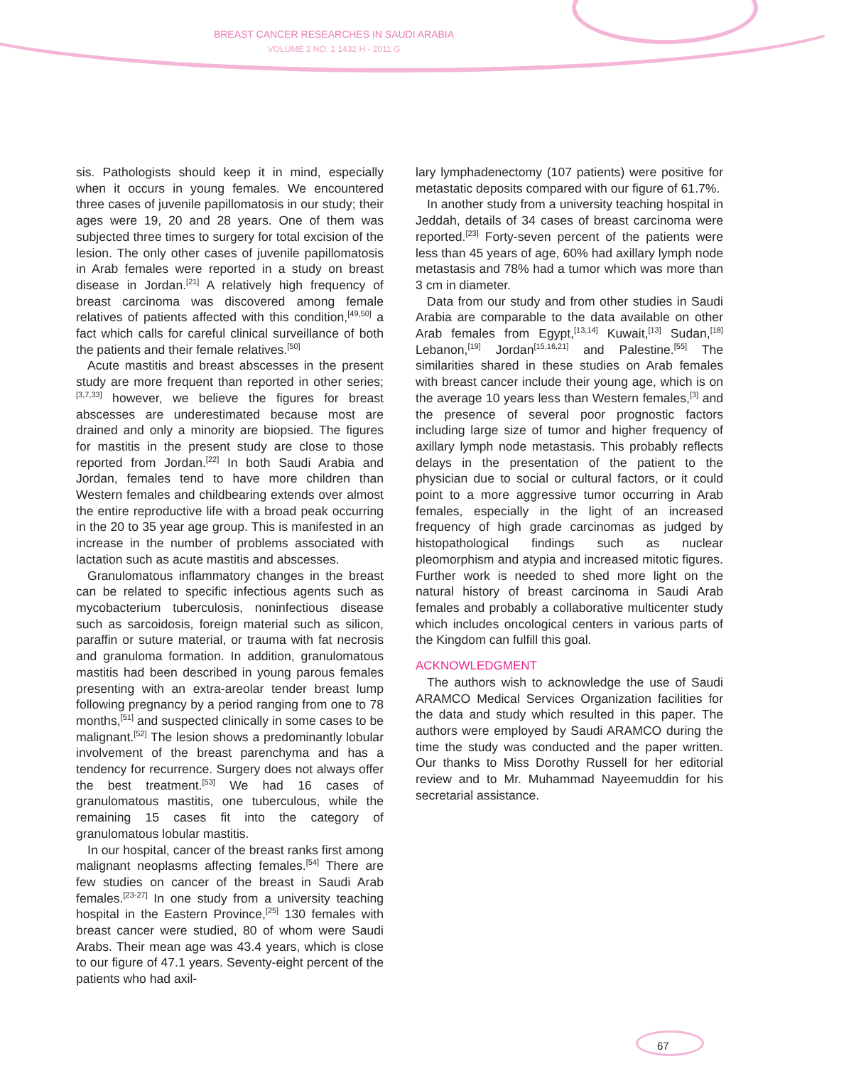BREAST CANCER RESEARCHES IN SAUDI ARABIA
VOLUME 2 NO. 1 1432 H - 2011 G
sis. Pathologists should keep it in mind, especially when it occurs in young females. We encountered three cases of juvenile papillomatosis in our study; their ages were 19, 20 and 28 years. One of them was subjected three times to surgery for total excision of the lesion. The only other cases of juvenile papillomatosis in Arab females were reported in a study on breast disease in Jordan.<sup>[21]</sup> A relatively high frequency of breast carcinoma was discovered among female relatives of patients affected with this condition,<sup>[49,50]</sup> a fact which calls for careful clinical surveillance of both the patients and their female relatives.<sup>[50]</sup>
Acute mastitis and breast abscesses in the present study are more frequent than reported in other series;<sup>[3,7,33]</sup> however, we believe the figures for breast abscesses are underestimated because most are drained and only a minority are biopsied. The figures for mastitis in the present study are close to those reported from Jordan.<sup>[22]</sup> In both Saudi Arabia and Jordan, females tend to have more children than Western females and childbearing extends over almost the entire reproductive life with a broad peak occurring in the 20 to 35 year age group. This is manifested in an increase in the number of problems associated with lactation such as acute mastitis and abscesses.
Granulomatous inflammatory changes in the breast can be related to specific infectious agents such as mycobacterium tuberculosis, noninfectious disease such as sarcoidosis, foreign material such as silicon, paraffin or suture material, or trauma with fat necrosis and granuloma formation. In addition, granulomatous mastitis had been described in young parous females presenting with an extra-areolar tender breast lump following pregnancy by a period ranging from one to 78 months,<sup>[51]</sup> and suspected clinically in some cases to be malignant.<sup>[52]</sup> The lesion shows a predominantly lobular involvement of the breast parenchyma and has a tendency for recurrence. Surgery does not always offer the best treatment.<sup>[53]</sup> We had 16 cases of granulomatous mastitis, one tuberculous, while the remaining 15 cases fit into the category of granulomatous lobular mastitis.
In our hospital, cancer of the breast ranks first among malignant neoplasms affecting females.<sup>[54]</sup> There are few studies on cancer of the breast in Saudi Arab females.<sup>[23-27]</sup> In one study from a university teaching hospital in the Eastern Province,<sup>[25]</sup> 130 females with breast cancer were studied, 80 of whom were Saudi Arabs. Their mean age was 43.4 years, which is close to our figure of 47.1 years. Seventy-eight percent of the patients who had axil-
lary lymphadenectomy (107 patients) were positive for metastatic deposits compared with our figure of 61.7%.
In another study from a university teaching hospital in Jeddah, details of 34 cases of breast carcinoma were reported.<sup>[23]</sup> Forty-seven percent of the patients were less than 45 years of age, 60% had axillary lymph node metastasis and 78% had a tumor which was more than 3 cm in diameter.
Data from our study and from other studies in Saudi Arabia are comparable to the data available on other Arab females from Egypt,<sup>[13,14]</sup> Kuwait,<sup>[13]</sup> Sudan,<sup>[18]</sup> Lebanon,<sup>[19]</sup> Jordan<sup>[15,16,21]</sup> and Palestine.<sup>[55]</sup> The similarities shared in these studies on Arab females with breast cancer include their young age, which is on the average 10 years less than Western females,<sup>[3]</sup> and the presence of several poor prognostic factors including large size of tumor and higher frequency of axillary lymph node metastasis. This probably reflects delays in the presentation of the patient to the physician due to social or cultural factors, or it could point to a more aggressive tumor occurring in Arab females, especially in the light of an increased frequency of high grade carcinomas as judged by histopathological findings such as nuclear pleomorphism and atypia and increased mitotic figures. Further work is needed to shed more light on the natural history of breast carcinoma in Saudi Arab females and probably a collaborative multicenter study which includes oncological centers in various parts of the Kingdom can fulfill this goal.
ACKNOWLEDGMENT
The authors wish to acknowledge the use of Saudi ARAMCO Medical Services Organization facilities for the data and study which resulted in this paper. The authors were employed by Saudi ARAMCO during the time the study was conducted and the paper written. Our thanks to Miss Dorothy Russell for her editorial review and to Mr. Muhammad Nayeemuddin for his secretarial assistance.
67